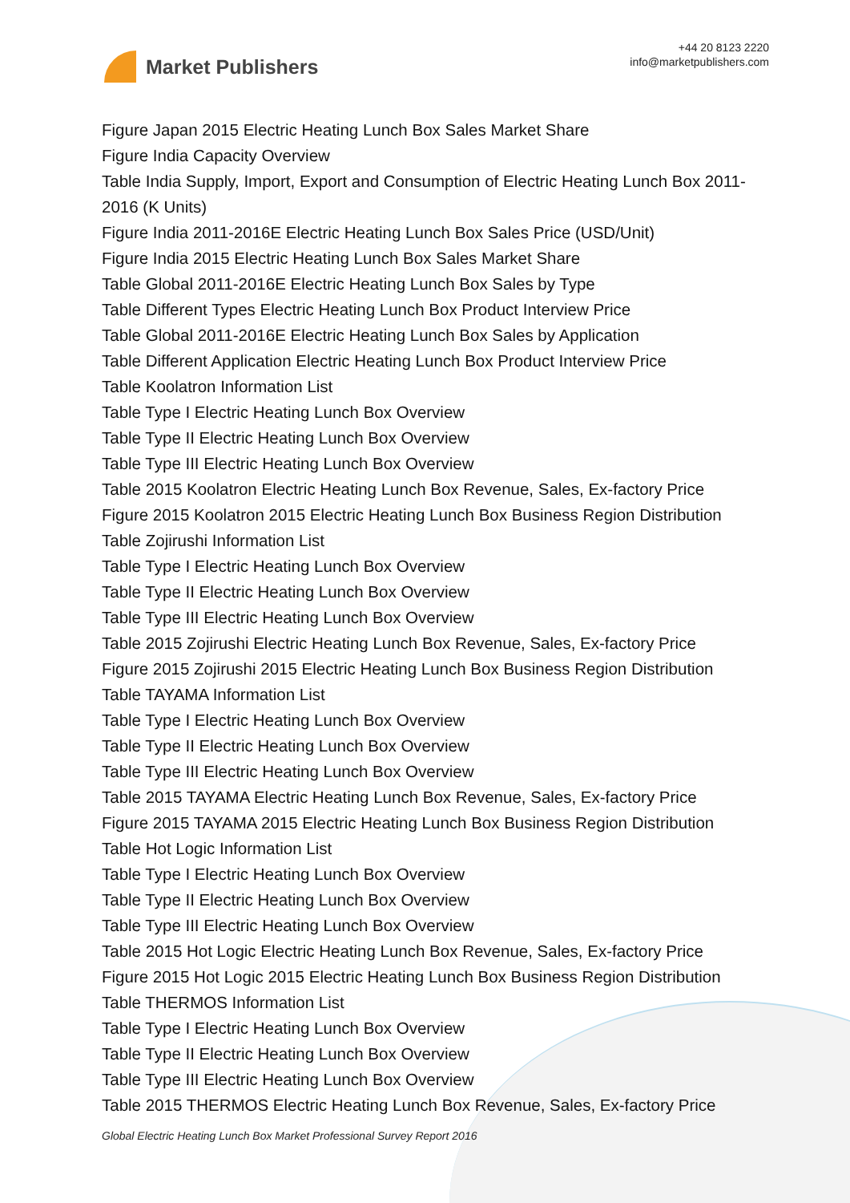Market Publishers
+44 20 8123 2220
info@marketpublishers.com
Figure Japan 2015 Electric Heating Lunch Box Sales Market Share
Figure India Capacity Overview
Table India Supply, Import, Export and Consumption of Electric Heating Lunch Box 2011-2016 (K Units)
Figure India 2011-2016E Electric Heating Lunch Box Sales Price (USD/Unit)
Figure India 2015 Electric Heating Lunch Box Sales Market Share
Table Global 2011-2016E Electric Heating Lunch Box Sales by Type
Table Different Types Electric Heating Lunch Box Product Interview Price
Table Global 2011-2016E Electric Heating Lunch Box Sales by Application
Table Different Application Electric Heating Lunch Box Product Interview Price
Table Koolatron Information List
Table Type I Electric Heating Lunch Box Overview
Table Type II Electric Heating Lunch Box Overview
Table Type III Electric Heating Lunch Box Overview
Table 2015 Koolatron Electric Heating Lunch Box Revenue, Sales, Ex-factory Price
Figure 2015 Koolatron 2015 Electric Heating Lunch Box Business Region Distribution
Table Zojirushi Information List
Table Type I Electric Heating Lunch Box Overview
Table Type II Electric Heating Lunch Box Overview
Table Type III Electric Heating Lunch Box Overview
Table 2015 Zojirushi Electric Heating Lunch Box Revenue, Sales, Ex-factory Price
Figure 2015 Zojirushi 2015 Electric Heating Lunch Box Business Region Distribution
Table TAYAMA Information List
Table Type I Electric Heating Lunch Box Overview
Table Type II Electric Heating Lunch Box Overview
Table Type III Electric Heating Lunch Box Overview
Table 2015 TAYAMA Electric Heating Lunch Box Revenue, Sales, Ex-factory Price
Figure 2015 TAYAMA 2015 Electric Heating Lunch Box Business Region Distribution
Table Hot Logic Information List
Table Type I Electric Heating Lunch Box Overview
Table Type II Electric Heating Lunch Box Overview
Table Type III Electric Heating Lunch Box Overview
Table 2015 Hot Logic Electric Heating Lunch Box Revenue, Sales, Ex-factory Price
Figure 2015 Hot Logic 2015 Electric Heating Lunch Box Business Region Distribution
Table THERMOS Information List
Table Type I Electric Heating Lunch Box Overview
Table Type II Electric Heating Lunch Box Overview
Table Type III Electric Heating Lunch Box Overview
Table 2015 THERMOS Electric Heating Lunch Box Revenue, Sales, Ex-factory Price
Global Electric Heating Lunch Box Market Professional Survey Report 2016